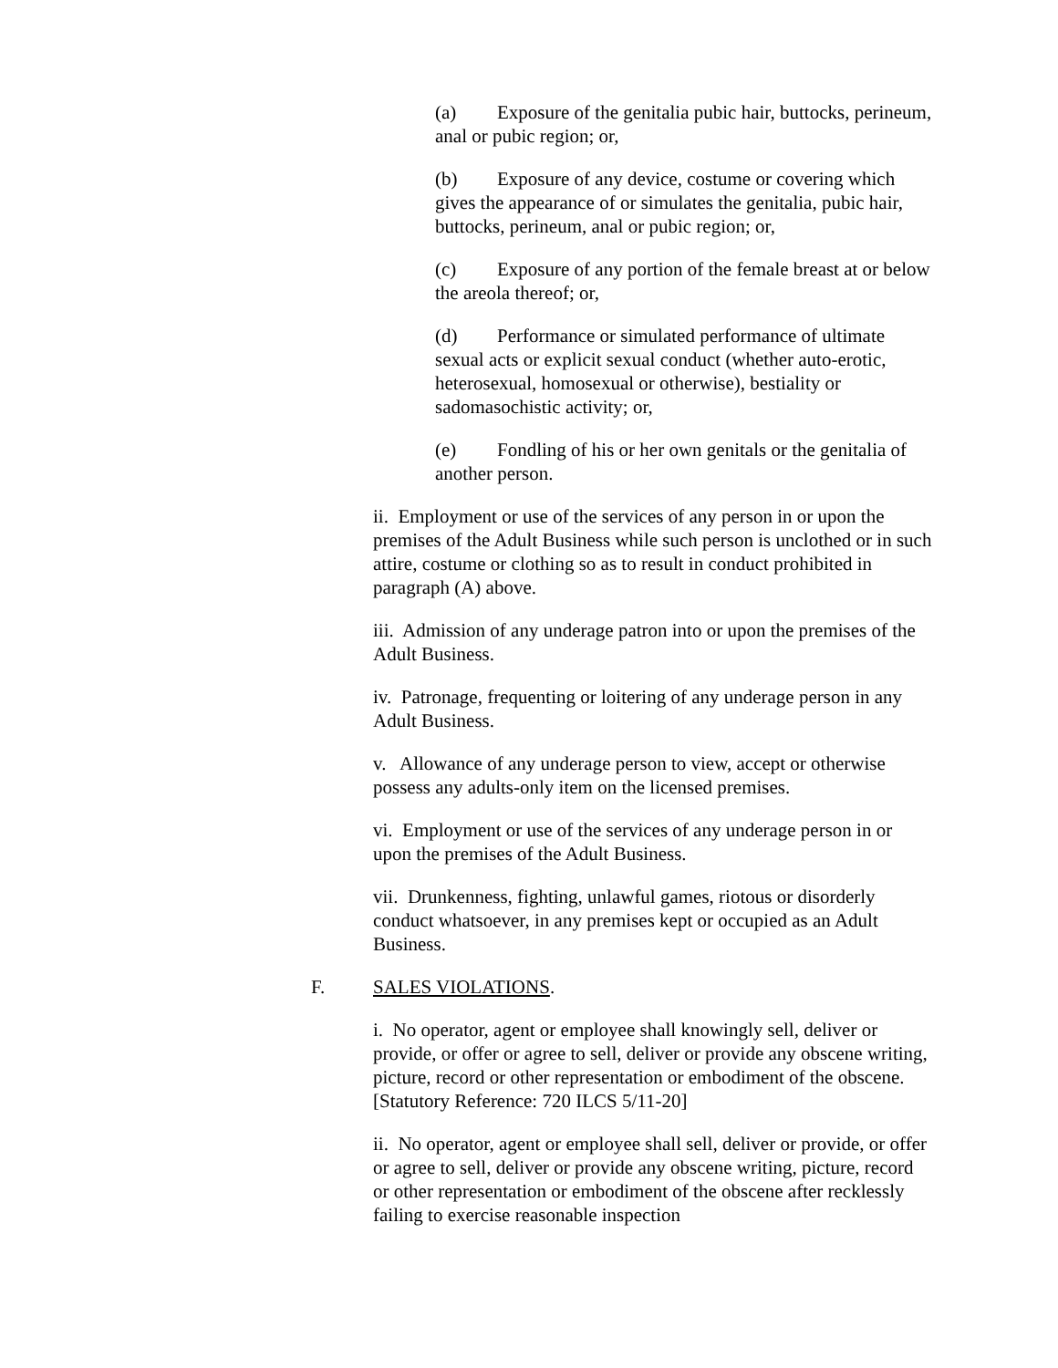(a) Exposure of the genitalia pubic hair, buttocks, perineum, anal or pubic region; or,
(b) Exposure of any device, costume or covering which gives the appearance of or simulates the genitalia, pubic hair, buttocks, perineum, anal or pubic region; or,
(c) Exposure of any portion of the female breast at or below the areola thereof; or,
(d) Performance or simulated performance of ultimate sexual acts or explicit sexual conduct (whether auto-erotic, heterosexual, homosexual or otherwise), bestiality or sadomasochistic activity; or,
(e) Fondling of his or her own genitals or the genitalia of another person.
ii. Employment or use of the services of any person in or upon the premises of the Adult Business while such person is unclothed or in such attire, costume or clothing so as to result in conduct prohibited in paragraph (A) above.
iii. Admission of any underage patron into or upon the premises of the Adult Business.
iv. Patronage, frequenting or loitering of any underage person in any Adult Business.
v. Allowance of any underage person to view, accept or otherwise possess any adults-only item on the licensed premises.
vi. Employment or use of the services of any underage person in or upon the premises of the Adult Business.
vii. Drunkenness, fighting, unlawful games, riotous or disorderly conduct whatsoever, in any premises kept or occupied as an Adult Business.
F. SALES VIOLATIONS.
i. No operator, agent or employee shall knowingly sell, deliver or provide, or offer or agree to sell, deliver or provide any obscene writing, picture, record or other representation or embodiment of the obscene. [Statutory Reference: 720 ILCS 5/11-20]
ii. No operator, agent or employee shall sell, deliver or provide, or offer or agree to sell, deliver or provide any obscene writing, picture, record or other representation or embodiment of the obscene after recklessly failing to exercise reasonable inspection